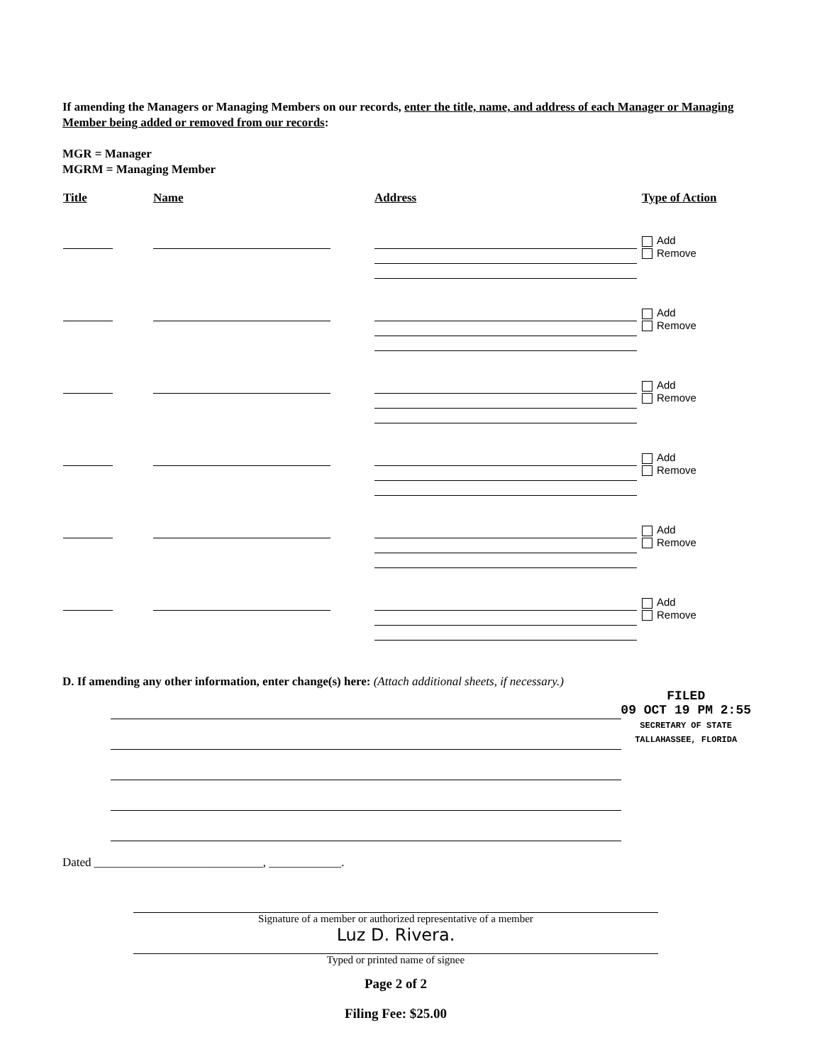If amending the Managers or Managing Members on our records, enter the title, name, and address of each Manager or Managing Member being added or removed from our records:
MGR = Manager
MGRM = Managing Member
| Title | Name | Address | Type of Action |
| --- | --- | --- | --- |
| | | | Add Remove |
| | | | Add Remove |
| | | | Add Remove |
| | | | Add Remove |
| | | | Add Remove |
| | | | Add Remove |
D. If amending any other information, enter change(s) here: (Attach additional sheets, if necessary.)
FILED
09 OCT 19 PM 2:55
SECRETARY OF STATE
TALLAHASSEE, FLORIDA
Dated ____________________________, ____________.
Signature of a member or authorized representative of a member
Luz D. Rivera.
Typed or printed name of signee
Page 2 of 2
Filing Fee: $25.00